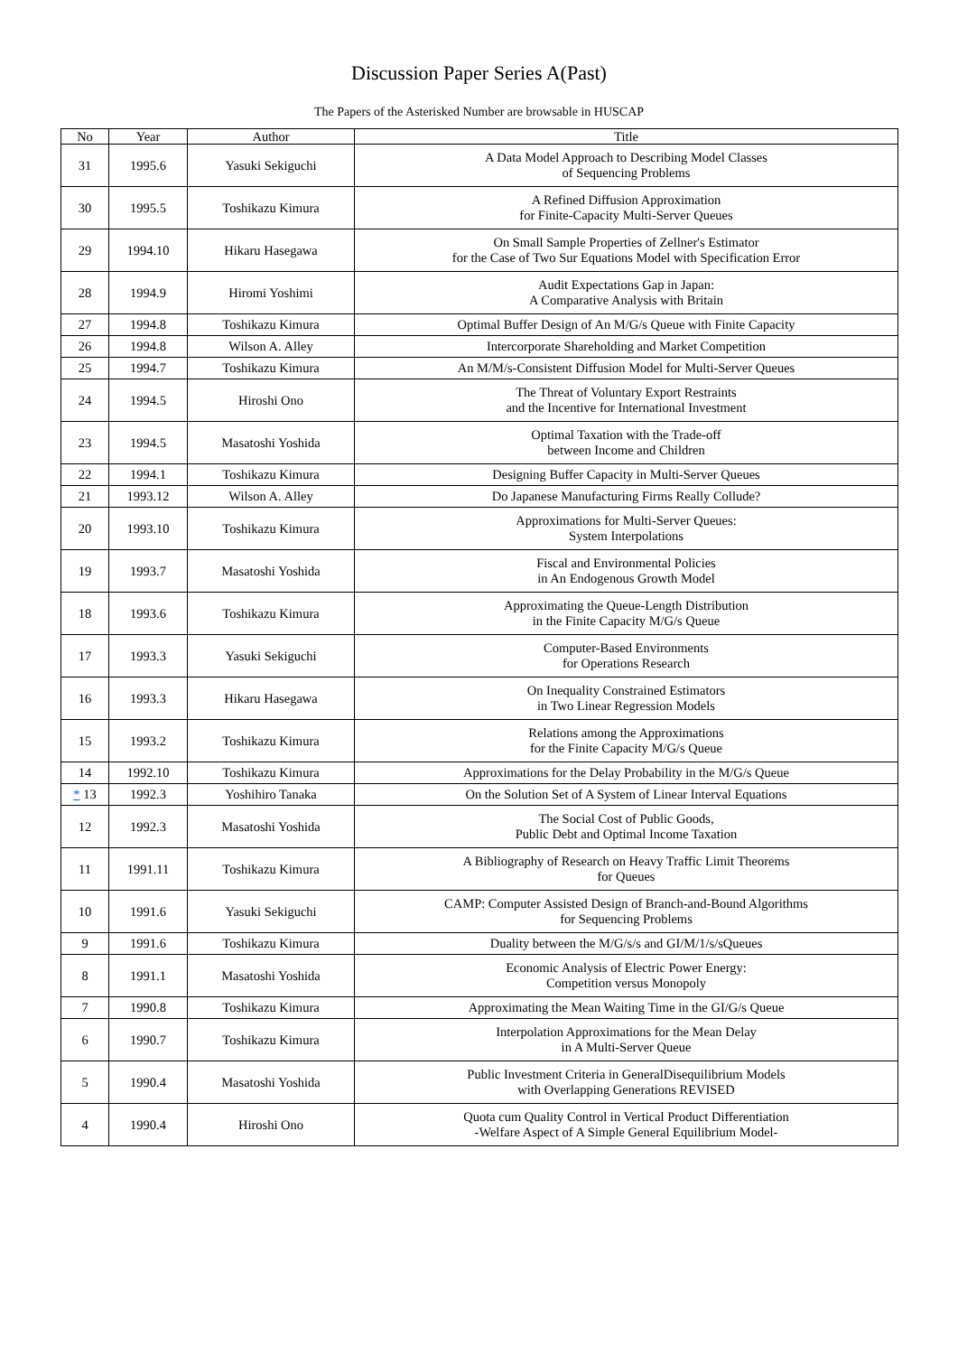Discussion Paper Series A(Past)
The Papers of the Asterisked Number are browsable in HUSCAP
| No | Year | Author | Title |
| --- | --- | --- | --- |
| 31 | 1995.6 | Yasuki Sekiguchi | A Data Model Approach to Describing Model Classes of Sequencing Problems |
| 30 | 1995.5 | Toshikazu Kimura | A Refined Diffusion Approximation for Finite-Capacity Multi-Server Queues |
| 29 | 1994.10 | Hikaru Hasegawa | On Small Sample Properties of Zellner's Estimator for the Case of Two Sur Equations Model with Specification Error |
| 28 | 1994.9 | Hiromi Yoshimi | Audit Expectations Gap in Japan: A Comparative Analysis with Britain |
| 27 | 1994.8 | Toshikazu Kimura | Optimal Buffer Design of An M/G/s Queue with Finite Capacity |
| 26 | 1994.8 | Wilson A. Alley | Intercorporate Shareholding and Market Competition |
| 25 | 1994.7 | Toshikazu Kimura | An M/M/s-Consistent Diffusion Model for Multi-Server Queues |
| 24 | 1994.5 | Hiroshi Ono | The Threat of Voluntary Export Restraints and the Incentive for International Investment |
| 23 | 1994.5 | Masatoshi Yoshida | Optimal Taxation with the Trade-off between Income and Children |
| 22 | 1994.1 | Toshikazu Kimura | Designing Buffer Capacity in Multi-Server Queues |
| 21 | 1993.12 | Wilson A. Alley | Do Japanese Manufacturing Firms Really Collude? |
| 20 | 1993.10 | Toshikazu Kimura | Approximations for Multi-Server Queues: System Interpolations |
| 19 | 1993.7 | Masatoshi Yoshida | Fiscal and Environmental Policies in An Endogenous Growth Model |
| 18 | 1993.6 | Toshikazu Kimura | Approximating the Queue-Length Distribution in the Finite Capacity M/G/s Queue |
| 17 | 1993.3 | Yasuki Sekiguchi | Computer-Based Environments for Operations Research |
| 16 | 1993.3 | Hikaru Hasegawa | On Inequality Constrained Estimators in Two Linear Regression Models |
| 15 | 1993.2 | Toshikazu Kimura | Relations among the Approximations for the Finite Capacity M/G/s Queue |
| 14 | 1992.10 | Toshikazu Kimura | Approximations for the Delay Probability in the M/G/s Queue |
| * 13 | 1992.3 | Yoshihiro Tanaka | On the Solution Set of A System of Linear Interval Equations |
| 12 | 1992.3 | Masatoshi Yoshida | The Social Cost of Public Goods, Public Debt and Optimal Income Taxation |
| 11 | 1991.11 | Toshikazu Kimura | A Bibliography of Research on Heavy Traffic Limit Theorems for Queues |
| 10 | 1991.6 | Yasuki Sekiguchi | CAMP: Computer Assisted Design of Branch-and-Bound Algorithms for Sequencing Problems |
| 9 | 1991.6 | Toshikazu Kimura | Duality between the M/G/s/s and GI/M/1/s/sQueues |
| 8 | 1991.1 | Masatoshi Yoshida | Economic Analysis of Electric Power Energy: Competition versus Monopoly |
| 7 | 1990.8 | Toshikazu Kimura | Approximating the Mean Waiting Time in the GI/G/s Queue |
| 6 | 1990.7 | Toshikazu Kimura | Interpolation Approximations for the Mean Delay in A Multi-Server Queue |
| 5 | 1990.4 | Masatoshi Yoshida | Public Investment Criteria in GeneralDisequilibrium Models with Overlapping Generations REVISED |
| 4 | 1990.4 | Hiroshi Ono | Quota cum Quality Control in Vertical Product Differentiation -Welfare Aspect of A Simple General Equilibrium Model- |